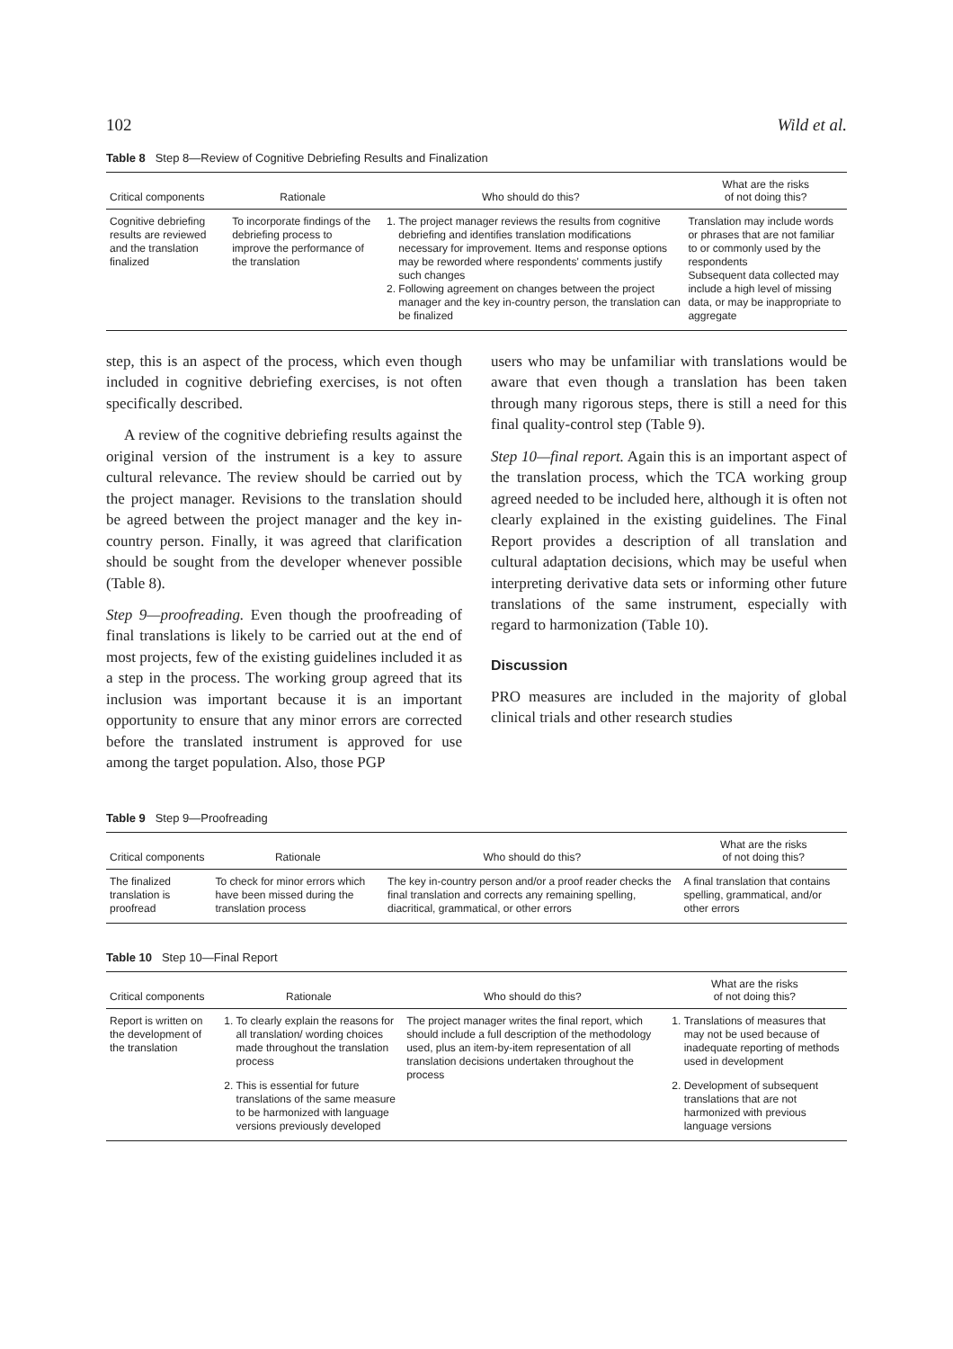102 Wild et al.
Table 8 Step 8—Review of Cognitive Debriefing Results and Finalization
| Critical components | Rationale | Who should do this? | What are the risks of not doing this? |
| --- | --- | --- | --- |
| Cognitive debriefing results are reviewed and the translation finalized | To incorporate findings of the debriefing process to improve the performance of the translation | 1. The project manager reviews the results from cognitive debriefing and identifies translation modifications necessary for improvement. Items and response options may be reworded where respondents' comments justify such changes 2. Following agreement on changes between the project manager and the key in-country person, the translation can be finalized | Translation may include words or phrases that are not familiar to or commonly used by the respondents Subsequent data collected may include a high level of missing data, or may be inappropriate to aggregate |
step, this is an aspect of the process, which even though included in cognitive debriefing exercises, is not often specifically described.
A review of the cognitive debriefing results against the original version of the instrument is a key to assure cultural relevance. The review should be carried out by the project manager. Revisions to the translation should be agreed between the project manager and the key in-country person. Finally, it was agreed that clarification should be sought from the developer whenever possible (Table 8).
Step 9—proofreading. Even though the proofreading of final translations is likely to be carried out at the end of most projects, few of the existing guidelines included it as a step in the process. The working group agreed that its inclusion was important because it is an important opportunity to ensure that any minor errors are corrected before the translated instrument is approved for use among the target population. Also, those PGP
users who may be unfamiliar with translations would be aware that even though a translation has been taken through many rigorous steps, there is still a need for this final quality-control step (Table 9).
Step 10—final report. Again this is an important aspect of the translation process, which the TCA working group agreed needed to be included here, although it is often not clearly explained in the existing guidelines. The Final Report provides a description of all translation and cultural adaptation decisions, which may be useful when interpreting derivative data sets or informing other future translations of the same instrument, especially with regard to harmonization (Table 10).
Discussion
PRO measures are included in the majority of global clinical trials and other research studies
Table 9 Step 9—Proofreading
| Critical components | Rationale | Who should do this? | What are the risks of not doing this? |
| --- | --- | --- | --- |
| The finalized translation is proofread | To check for minor errors which have been missed during the translation process | The key in-country person and/or a proof reader checks the final translation and corrects any remaining spelling, diacritical, grammatical, or other errors | A final translation that contains spelling, grammatical, and/or other errors |
Table 10 Step 10—Final Report
| Critical components | Rationale | Who should do this? | What are the risks of not doing this? |
| --- | --- | --- | --- |
| Report is written on the development of the translation | 1. To clearly explain the reasons for all translation/ wording choices made throughout the translation process 2. This is essential for future translations of the same measure to be harmonized with language versions previously developed | The project manager writes the final report, which should include a full description of the methodology used, plus an item-by-item representation of all translation decisions undertaken throughout the process | 1. Translations of measures that may not be used because of inadequate reporting of methods used in development 2. Development of subsequent translations that are not harmonized with previous language versions |